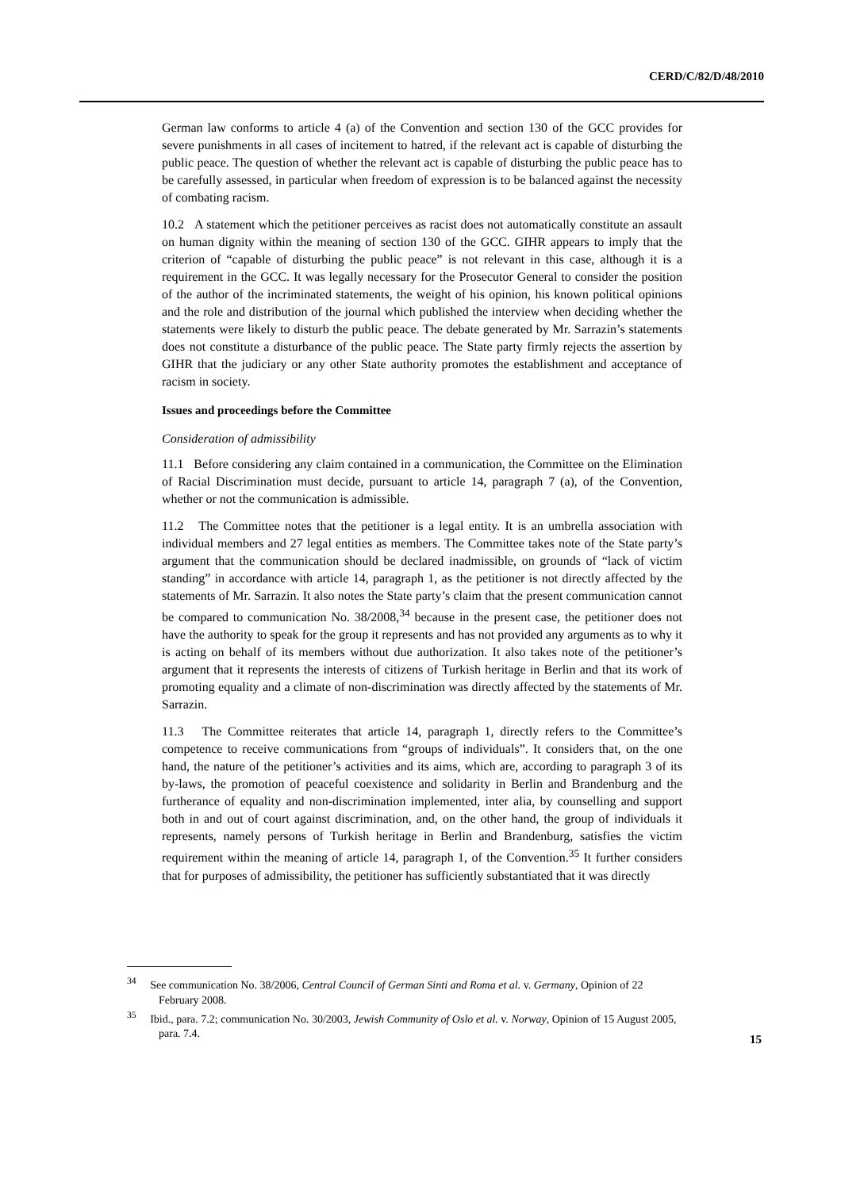CERD/C/82/D/48/2010
German law conforms to article 4 (a) of the Convention and section 130 of the GCC provides for severe punishments in all cases of incitement to hatred, if the relevant act is capable of disturbing the public peace. The question of whether the relevant act is capable of disturbing the public peace has to be carefully assessed, in particular when freedom of expression is to be balanced against the necessity of combating racism.
10.2 A statement which the petitioner perceives as racist does not automatically constitute an assault on human dignity within the meaning of section 130 of the GCC. GIHR appears to imply that the criterion of “capable of disturbing the public peace” is not relevant in this case, although it is a requirement in the GCC. It was legally necessary for the Prosecutor General to consider the position of the author of the incriminated statements, the weight of his opinion, his known political opinions and the role and distribution of the journal which published the interview when deciding whether the statements were likely to disturb the public peace. The debate generated by Mr. Sarrazin’s statements does not constitute a disturbance of the public peace. The State party firmly rejects the assertion by GIHR that the judiciary or any other State authority promotes the establishment and acceptance of racism in society.
Issues and proceedings before the Committee
Consideration of admissibility
11.1 Before considering any claim contained in a communication, the Committee on the Elimination of Racial Discrimination must decide, pursuant to article 14, paragraph 7 (a), of the Convention, whether or not the communication is admissible.
11.2 The Committee notes that the petitioner is a legal entity. It is an umbrella association with individual members and 27 legal entities as members. The Committee takes note of the State party’s argument that the communication should be declared inadmissible, on grounds of “lack of victim standing” in accordance with article 14, paragraph 1, as the petitioner is not directly affected by the statements of Mr. Sarrazin. It also notes the State party’s claim that the present communication cannot be compared to communication No. 38/2008,<sup>34</sup> because in the present case, the petitioner does not have the authority to speak for the group it represents and has not provided any arguments as to why it is acting on behalf of its members without due authorization. It also takes note of the petitioner’s argument that it represents the interests of citizens of Turkish heritage in Berlin and that its work of promoting equality and a climate of non-discrimination was directly affected by the statements of Mr. Sarrazin.
11.3 The Committee reiterates that article 14, paragraph 1, directly refers to the Committee’s competence to receive communications from “groups of individuals”. It considers that, on the one hand, the nature of the petitioner’s activities and its aims, which are, according to paragraph 3 of its by-laws, the promotion of peaceful coexistence and solidarity in Berlin and Brandenburg and the furtherance of equality and non-discrimination implemented, inter alia, by counselling and support both in and out of court against discrimination, and, on the other hand, the group of individuals it represents, namely persons of Turkish heritage in Berlin and Brandenburg, satisfies the victim requirement within the meaning of article 14, paragraph 1, of the Convention.<sup>35</sup> It further considers that for purposes of admissibility, the petitioner has sufficiently substantiated that it was directly
<sup>34</sup> See communication No. 38/2006, Central Council of German Sinti and Roma et al. v. Germany, Opinion of 22 February 2008.
<sup>35</sup> Ibid., para. 7.2; communication No. 30/2003, Jewish Community of Oslo et al. v. Norway, Opinion of 15 August 2005, para. 7.4.
15